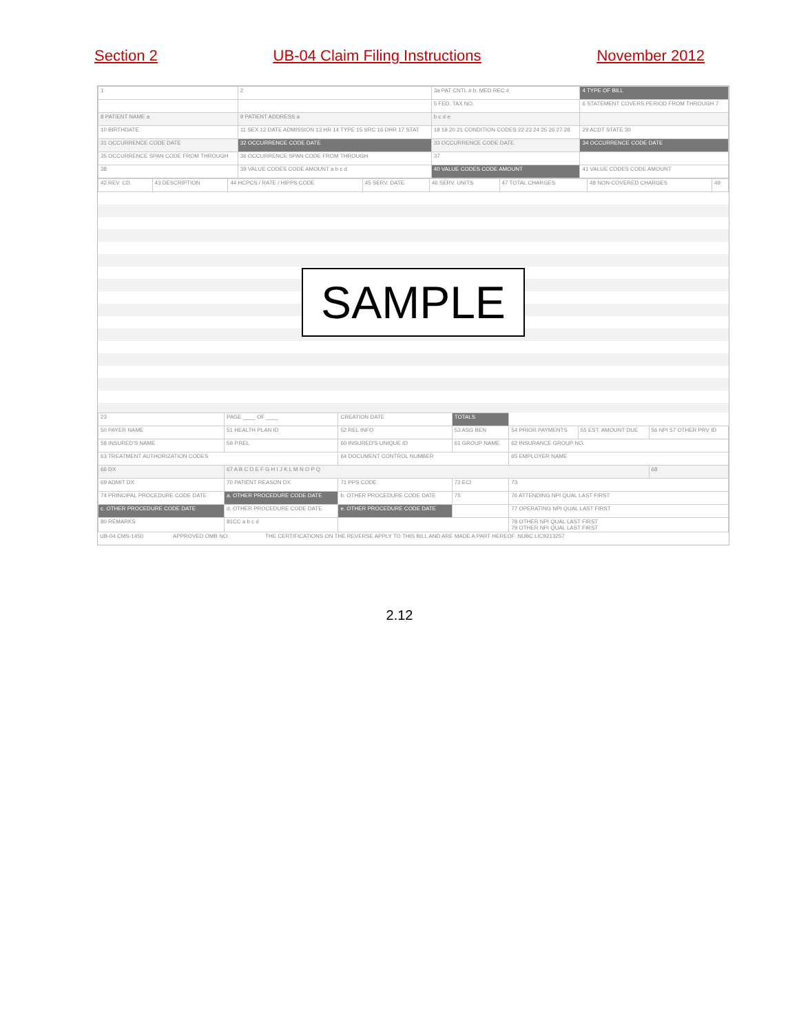Section 2 UB-04 Claim Filing Instructions November 2012
| 1 | 2 | 3a PAT CNTL # b. MED REC # | 4 TYPE OF BILL |
| | | 5 FED. TAX NO. | 6 STATEMENT COVERS PERIOD FROM THROUGH 7 |
| 8 PATIENT NAME a | 9 PATIENT ADDRESS a | b c d e | |
| 10 BIRTHDATE | 11 SEX 12 DATE ADMISSION 13 HR 14 TYPE 15 SRC 16 DHR 17 STAT | 18 19 20 21 CONDITION CODES 22 23 24 25 26 27 28 | 29 ACDT STATE 30 |
| 31 OCCURRENCE CODE DATE | 32 OCCURRENCE CODE DATE | 33 OCCURRENCE CODE DATE | 34 OCCURRENCE CODE DATE |
| 35 OCCURRENCE SPAN CODE FROM THROUGH | 36 OCCURRENCE SPAN CODE FROM THROUGH | 37 | |
| 38 | 39 VALUE CODES CODE AMOUNT a b c d | 40 VALUE CODES CODE AMOUNT | 41 VALUE CODES CODE AMOUNT |
| 42 REV. CD. | 43 DESCRIPTION | 44 HCPCS / RATE / HIPPS CODE | 45 SERV. DATE | 46 SERV. UNITS | 47 TOTAL CHARGES | 48 NON-COVERED CHARGES | 49 |
SAMPLE
| 23 | PAGE ____ OF ____ | CREATION DATE | TOTALS | | | |
| 50 PAYER NAME | 51 HEALTH PLAN ID | 52 REL INFO | 53 ASG BEN | 54 PRIOR PAYMENTS | 55 EST. AMOUNT DUE | 56 NPI 57 OTHER PRV ID |
| 58 INSURED'S NAME | 59 P.REL | 60 INSURED'S UNIQUE ID | 61 GROUP NAME | 62 INSURANCE GROUP NO. | | |
| 63 TREATMENT AUTHORIZATION CODES | | 64 DOCUMENT CONTROL NUMBER | | 65 EMPLOYER NAME | | |
| 66 DX | 67 A B C D E F G H I J K L M N O P Q | | | | | 68 |
| 69 ADMIT DX | 70 PATIENT REASON DX | 71 PPS CODE | 72 ECI | 73 | | |
| 74 PRINCIPAL PROCEDURE CODE DATE | a. OTHER PROCEDURE CODE DATE | b. OTHER PROCEDURE CODE DATE | 75 | 76 ATTENDING NPI QUAL LAST FIRST | | |
| c. OTHER PROCEDURE CODE DATE | d. OTHER PROCEDURE CODE DATE | e. OTHER PROCEDURE CODE DATE | | 77 OPERATING NPI QUAL LAST FIRST | | |
| 80 REMARKS | 81CC a b c d | | | 78 OTHER NPI QUAL LAST FIRST 79 OTHER NPI QUAL LAST FIRST | | |
| UB-04 CMS-1450 | APPROVED OMB NO. | THE CERTIFICATIONS ON THE REVERSE APPLY TO THIS BILL AND ARE MADE A PART HEREOF. NUBC LIC9213257 |
2.12